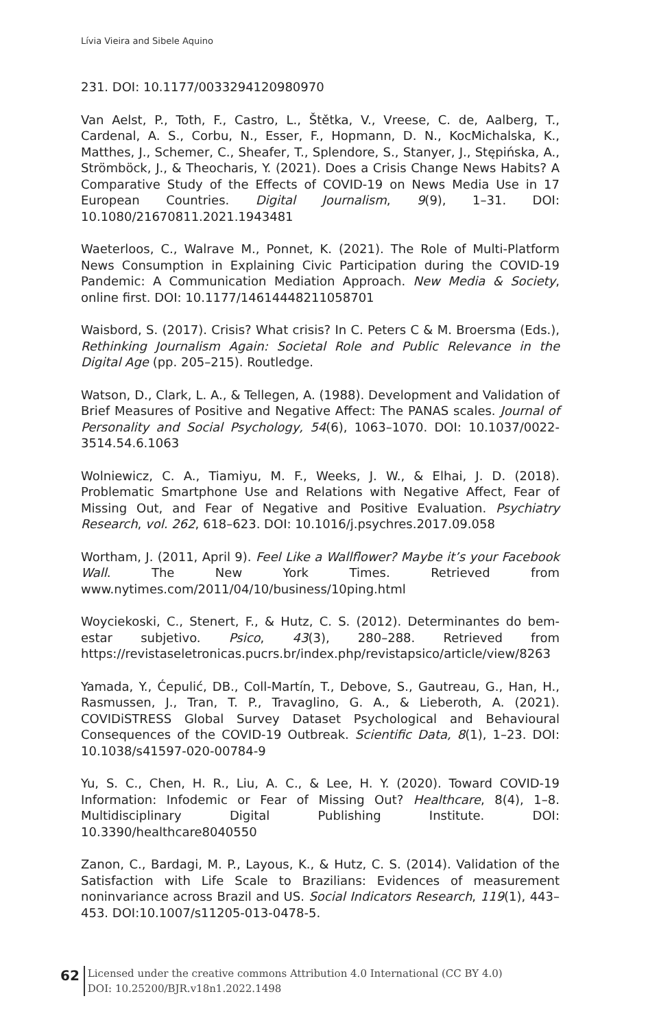Lívia Vieira and Sibele Aquino
231. DOI: 10.1177/0033294120980970
Van Aelst, P., Toth, F., Castro, L., Štětka, V., Vreese, C. de, Aalberg, T., Cardenal, A. S., Corbu, N., Esser, F., Hopmann, D. N., KocMichalska, K., Matthes, J., Schemer, C., Sheafer, T., Splendore, S., Stanyer, J., Stępińska, A., Strömböck, J., & Theocharis, Y. (2021). Does a Crisis Change News Habits? A Comparative Study of the Effects of COVID-19 on News Media Use in 17 European Countries. Digital Journalism, 9(9), 1–31. DOI: 10.1080/21670811.2021.1943481
Waeterloos, C., Walrave M., Ponnet, K. (2021). The Role of Multi-Platform News Consumption in Explaining Civic Participation during the COVID-19 Pandemic: A Communication Mediation Approach. New Media & Society, online first. DOI: 10.1177/14614448211058701
Waisbord, S. (2017). Crisis? What crisis? In C. Peters C & M. Broersma (Eds.), Rethinking Journalism Again: Societal Role and Public Relevance in the Digital Age (pp. 205–215). Routledge.
Watson, D., Clark, L. A., & Tellegen, A. (1988). Development and Validation of Brief Measures of Positive and Negative Affect: The PANAS scales. Journal of Personality and Social Psychology, 54(6), 1063–1070. DOI: 10.1037/0022-3514.54.6.1063
Wolniewicz, C. A., Tiamiyu, M. F., Weeks, J. W., & Elhai, J. D. (2018). Problematic Smartphone Use and Relations with Negative Affect, Fear of Missing Out, and Fear of Negative and Positive Evaluation. Psychiatry Research, vol. 262, 618–623. DOI: 10.1016/j.psychres.2017.09.058
Wortham, J. (2011, April 9). Feel Like a Wallflower? Maybe it’s your Facebook Wall. The New York Times. Retrieved from www.nytimes.com/2011/04/10/business/10ping.html
Woyciekoski, C., Stenert, F., & Hutz, C. S. (2012). Determinantes do bem-estar subjetivo. Psico, 43(3), 280–288. Retrieved from https://revistaseletronicas.pucrs.br/index.php/revistapsico/article/view/8263
Yamada, Y., Ćepulić, DB., Coll-Martín, T., Debove, S., Gautreau, G., Han, H., Rasmussen, J., Tran, T. P., Travaglino, G. A., & Lieberoth, A. (2021). COVIDiSTRESS Global Survey Dataset Psychological and Behavioural Consequences of the COVID-19 Outbreak. Scientific Data, 8(1), 1–23. DOI: 10.1038/s41597-020-00784-9
Yu, S. C., Chen, H. R., Liu, A. C., & Lee, H. Y. (2020). Toward COVID-19 Information: Infodemic or Fear of Missing Out? Healthcare, 8(4), 1–8. Multidisciplinary Digital Publishing Institute. DOI: 10.3390/healthcare8040550
Zanon, C., Bardagi, M. P., Layous, K., & Hutz, C. S. (2014). Validation of the Satisfaction with Life Scale to Brazilians: Evidences of measurement noninvariance across Brazil and US. Social Indicators Research, 119(1), 443–453. DOI:10.1007/s11205-013-0478-5.
62
Licensed under the creative commons Attribution 4.0 International (CC BY 4.0)
DOI: 10.25200/BJR.v18n1.2022.1498